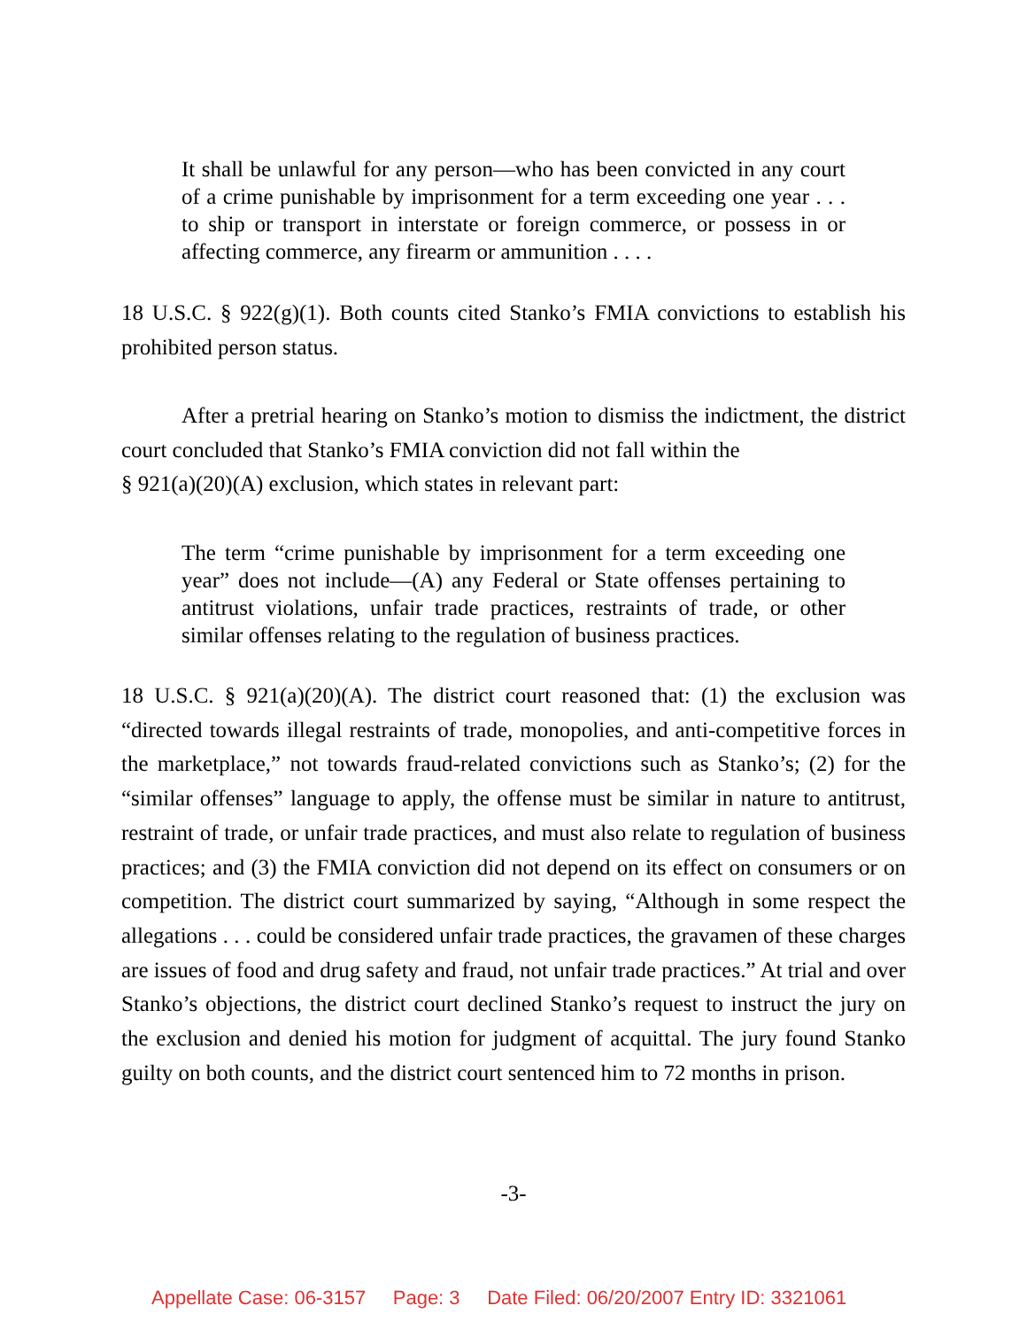It shall be unlawful for any person—who has been convicted in any court of a crime punishable by imprisonment for a term exceeding one year . . . to ship or transport in interstate or foreign commerce, or possess in or affecting commerce, any firearm or ammunition . . . .
18 U.S.C. § 922(g)(1). Both counts cited Stanko’s FMIA convictions to establish his prohibited person status.
After a pretrial hearing on Stanko’s motion to dismiss the indictment, the district court concluded that Stanko’s FMIA conviction did not fall within the
§ 921(a)(20)(A) exclusion, which states in relevant part:
The term “crime punishable by imprisonment for a term exceeding one year” does not include—(A) any Federal or State offenses pertaining to antitrust violations, unfair trade practices, restraints of trade, or other similar offenses relating to the regulation of business practices.
18 U.S.C. § 921(a)(20)(A). The district court reasoned that: (1) the exclusion was “directed towards illegal restraints of trade, monopolies, and anti-competitive forces in the marketplace,” not towards fraud-related convictions such as Stanko’s; (2) for the “similar offenses” language to apply, the offense must be similar in nature to antitrust, restraint of trade, or unfair trade practices, and must also relate to regulation of business practices; and (3) the FMIA conviction did not depend on its effect on consumers or on competition. The district court summarized by saying, “Although in some respect the allegations . . . could be considered unfair trade practices, the gravamen of these charges are issues of food and drug safety and fraud, not unfair trade practices.” At trial and over Stanko’s objections, the district court declined Stanko’s request to instruct the jury on the exclusion and denied his motion for judgment of acquittal. The jury found Stanko guilty on both counts, and the district court sentenced him to 72 months in prison.
-3-
Appellate Case: 06-3157 Page: 3 Date Filed: 06/20/2007 Entry ID: 3321061